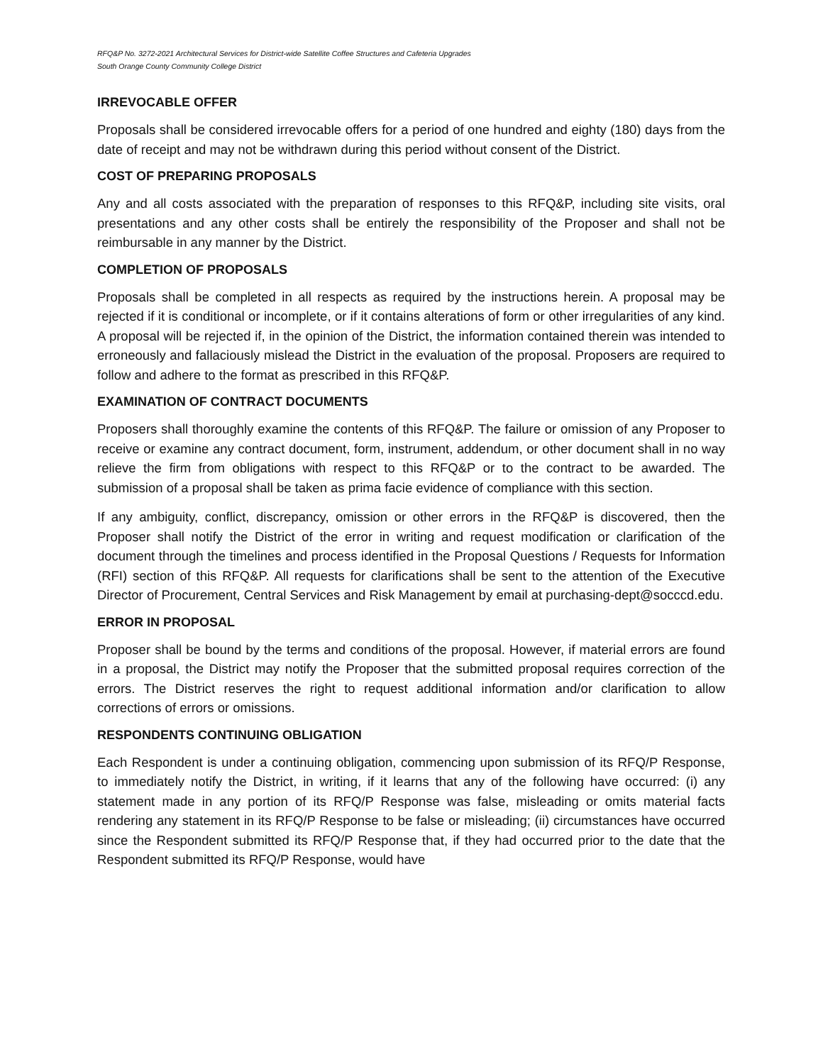RFQ&P No. 3272-2021 Architectural Services for District-wide Satellite Coffee Structures and Cafeteria Upgrades
South Orange County Community College District
IRREVOCABLE OFFER
Proposals shall be considered irrevocable offers for a period of one hundred and eighty (180) days from the date of receipt and may not be withdrawn during this period without consent of the District.
COST OF PREPARING PROPOSALS
Any and all costs associated with the preparation of responses to this RFQ&P, including site visits, oral presentations and any other costs shall be entirely the responsibility of the Proposer and shall not be reimbursable in any manner by the District.
COMPLETION OF PROPOSALS
Proposals shall be completed in all respects as required by the instructions herein. A proposal may be rejected if it is conditional or incomplete, or if it contains alterations of form or other irregularities of any kind. A proposal will be rejected if, in the opinion of the District, the information contained therein was intended to erroneously and fallaciously mislead the District in the evaluation of the proposal. Proposers are required to follow and adhere to the format as prescribed in this RFQ&P.
EXAMINATION OF CONTRACT DOCUMENTS
Proposers shall thoroughly examine the contents of this RFQ&P. The failure or omission of any Proposer to receive or examine any contract document, form, instrument, addendum, or other document shall in no way relieve the firm from obligations with respect to this RFQ&P or to the contract to be awarded. The submission of a proposal shall be taken as prima facie evidence of compliance with this section.
If any ambiguity, conflict, discrepancy, omission or other errors in the RFQ&P is discovered, then the Proposer shall notify the District of the error in writing and request modification or clarification of the document through the timelines and process identified in the Proposal Questions / Requests for Information (RFI) section of this RFQ&P. All requests for clarifications shall be sent to the attention of the Executive Director of Procurement, Central Services and Risk Management by email at purchasing-dept@socccd.edu.
ERROR IN PROPOSAL
Proposer shall be bound by the terms and conditions of the proposal. However, if material errors are found in a proposal, the District may notify the Proposer that the submitted proposal requires correction of the errors. The District reserves the right to request additional information and/or clarification to allow corrections of errors or omissions.
RESPONDENTS CONTINUING OBLIGATION
Each Respondent is under a continuing obligation, commencing upon submission of its RFQ/P Response, to immediately notify the District, in writing, if it learns that any of the following have occurred: (i) any statement made in any portion of its RFQ/P Response was false, misleading or omits material facts rendering any statement in its RFQ/P Response to be false or misleading; (ii) circumstances have occurred since the Respondent submitted its RFQ/P Response that, if they had occurred prior to the date that the Respondent submitted its RFQ/P Response, would have